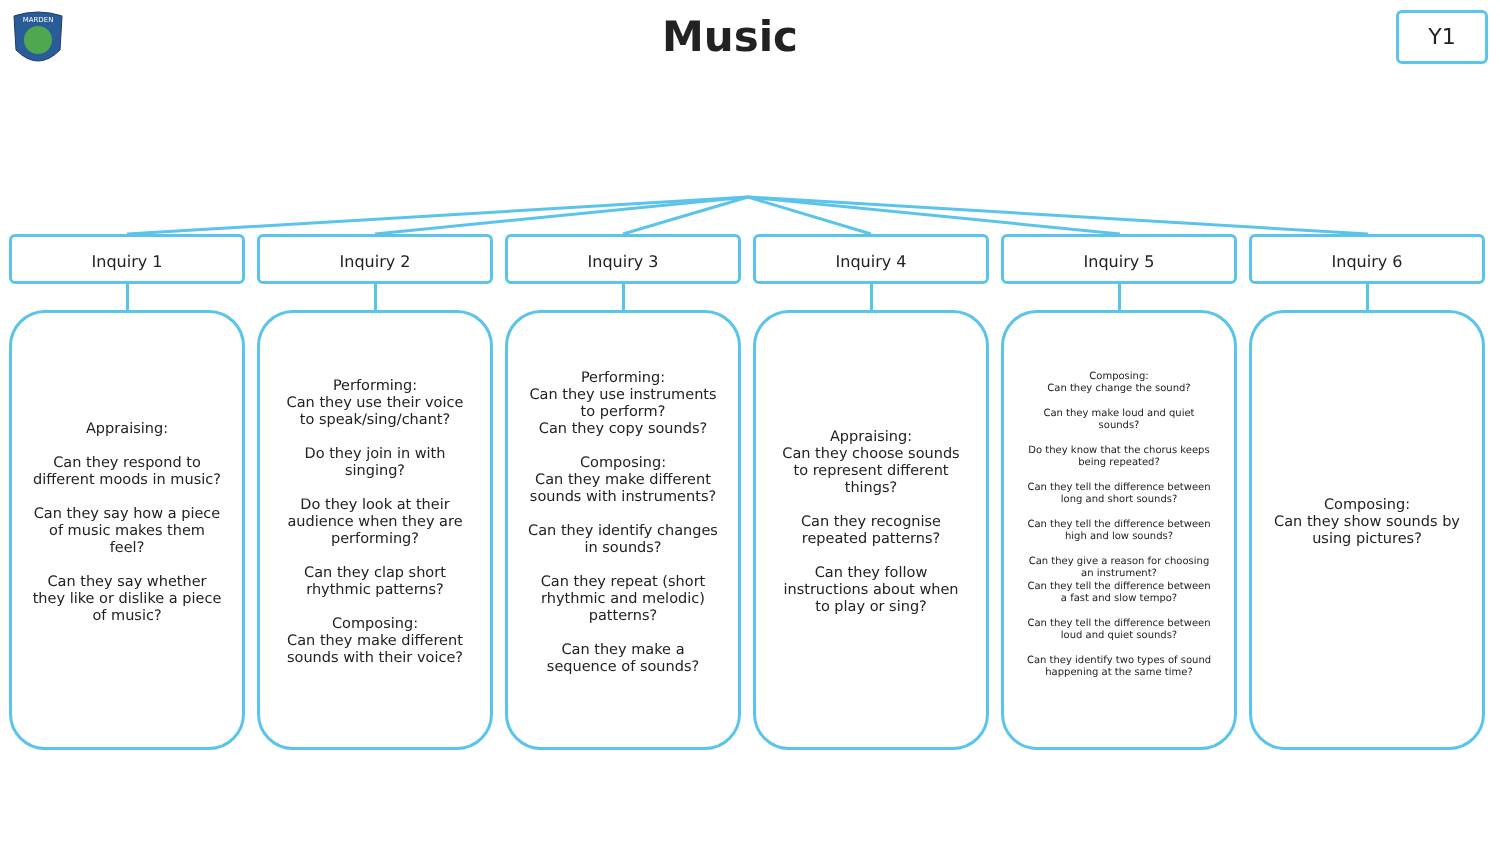MARDEN
Music Y1
Inquiry 1
Appraising:
Can they respond to different moods in music?
Can they say how a piece of music makes them feel?
Can they say whether they like or dislike a piece of music?
Inquiry 2
Performing:
Can they use their voice to speak/sing/chant?
Do they join in with singing?
Do they look at their audience when they are performing?
Can they clap short rhythmic patterns?
Composing:
Can they make different sounds with their voice?
Inquiry 3
Performing:
Can they use instruments to perform?
Can they copy sounds?
Composing:
Can they make different sounds with instruments?
Can they identify changes in sounds?
Can they repeat (short rhythmic and melodic) patterns?
Can they make a sequence of sounds?
Inquiry 4
Appraising:
Can they choose sounds to represent different things?
Can they recognise repeated patterns?
Can they follow instructions about when to play or sing?
Inquiry 5
Composing:
Can they change the sound?
Can they make loud and quiet sounds?
Do they know that the chorus keeps being repeated?
Can they tell the difference between long and short sounds?
Can they tell the difference between high and low sounds?
Can they give a reason for choosing an instrument?
Can they tell the difference between a fast and slow tempo?
Can they tell the difference between loud and quiet sounds?
Can they identify two types of sound happening at the same time?
Inquiry 6
Composing:
Can they show sounds by using pictures?